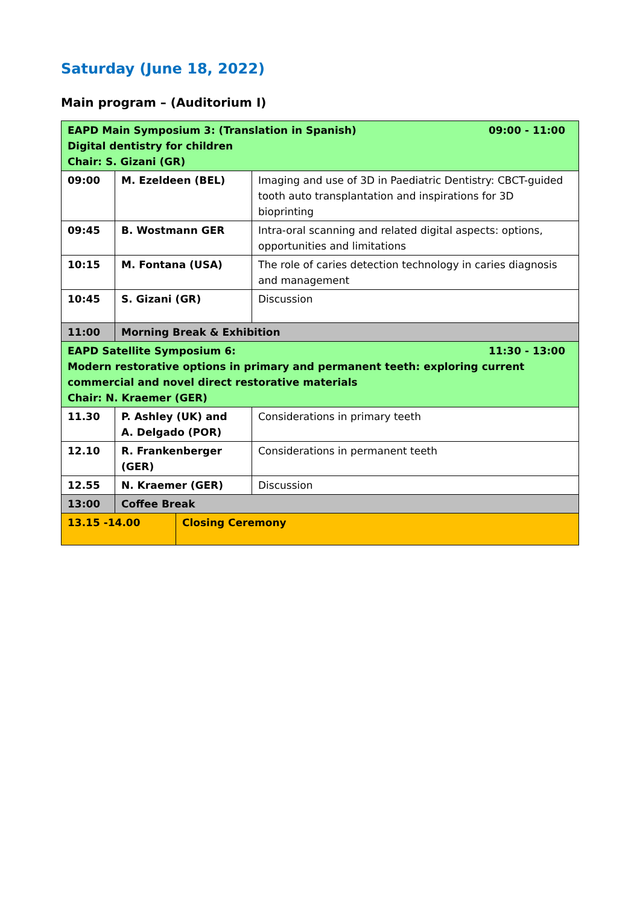Saturday (June 18, 2022)
Main program – (Auditorium I)
| 09:00 - 11:00 EAPD Main Symposium 3: (Translation in Spanish) Digital dentistry for children Chair: S. Gizani (GR) | | |
| 09:00 | M. Ezeldeen (BEL) | Imaging and use of 3D in Paediatric Dentistry: CBCT-guided tooth auto transplantation and inspirations for 3D bioprinting |
| 09:45 | B. Wostmann GER | Intra-oral scanning and related digital aspects: options, opportunities and limitations |
| 10:15 | M. Fontana (USA) | The role of caries detection technology in caries diagnosis and management |
| 10:45 | S. Gizani (GR) | Discussion |
| 11:00 | Morning Break & Exhibition | |
| 11:30 - 13:00 EAPD Satellite Symposium 6: Modern restorative options in primary and permanent teeth: exploring current commercial and novel direct restorative materials Chair: N. Kraemer (GER) | | |
| 11.30 | P. Ashley (UK) and A. Delgado (POR) | Considerations in primary teeth |
| 12.10 | R. Frankenberger (GER) | Considerations in permanent teeth |
| 12.55 | N. Kraemer (GER) | Discussion |
| 13:00 | Coffee Break | |
| 13.15 -14.00 | Closing Ceremony |